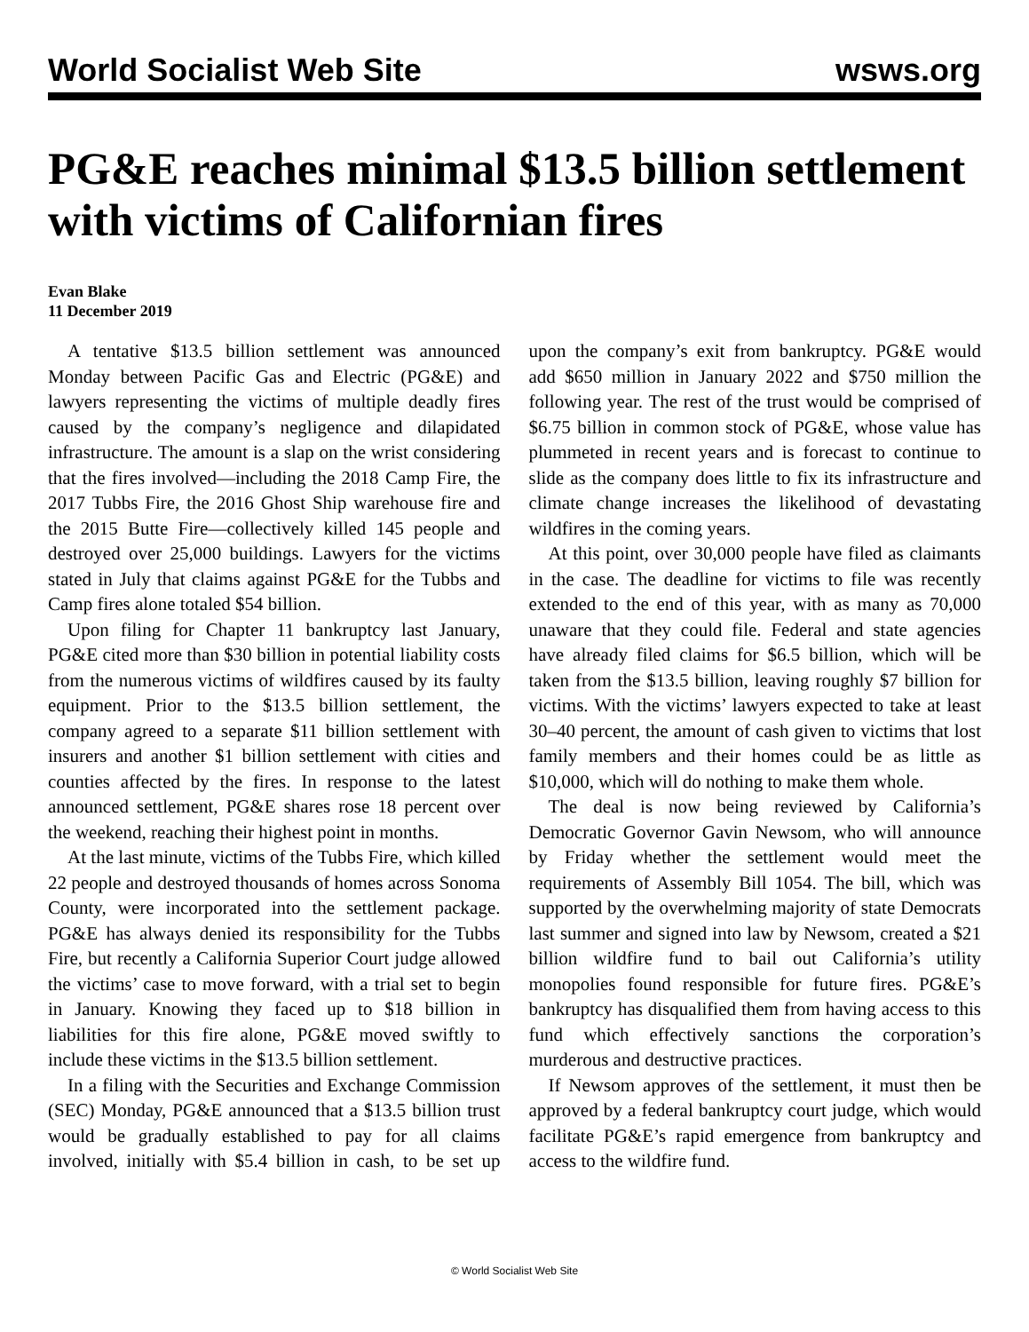World Socialist Web Site wsws.org
PG&E reaches minimal $13.5 billion settlement with victims of Californian fires
Evan Blake
11 December 2019
A tentative $13.5 billion settlement was announced Monday between Pacific Gas and Electric (PG&E) and lawyers representing the victims of multiple deadly fires caused by the company’s negligence and dilapidated infrastructure. The amount is a slap on the wrist considering that the fires involved—including the 2018 Camp Fire, the 2017 Tubbs Fire, the 2016 Ghost Ship warehouse fire and the 2015 Butte Fire—collectively killed 145 people and destroyed over 25,000 buildings. Lawyers for the victims stated in July that claims against PG&E for the Tubbs and Camp fires alone totaled $54 billion.
Upon filing for Chapter 11 bankruptcy last January, PG&E cited more than $30 billion in potential liability costs from the numerous victims of wildfires caused by its faulty equipment. Prior to the $13.5 billion settlement, the company agreed to a separate $11 billion settlement with insurers and another $1 billion settlement with cities and counties affected by the fires. In response to the latest announced settlement, PG&E shares rose 18 percent over the weekend, reaching their highest point in months.
At the last minute, victims of the Tubbs Fire, which killed 22 people and destroyed thousands of homes across Sonoma County, were incorporated into the settlement package. PG&E has always denied its responsibility for the Tubbs Fire, but recently a California Superior Court judge allowed the victims’ case to move forward, with a trial set to begin in January. Knowing they faced up to $18 billion in liabilities for this fire alone, PG&E moved swiftly to include these victims in the $13.5 billion settlement.
In a filing with the Securities and Exchange Commission (SEC) Monday, PG&E announced that a $13.5 billion trust would be gradually established to pay for all claims involved, initially with $5.4 billion in cash, to be set up upon the company’s exit from bankruptcy. PG&E would add $650 million in January 2022 and $750 million the following year. The rest of the trust would be comprised of $6.75 billion in common stock of PG&E, whose value has plummeted in recent years and is forecast to continue to slide as the company does little to fix its infrastructure and climate change increases the likelihood of devastating wildfires in the coming years.
At this point, over 30,000 people have filed as claimants in the case. The deadline for victims to file was recently extended to the end of this year, with as many as 70,000 unaware that they could file. Federal and state agencies have already filed claims for $6.5 billion, which will be taken from the $13.5 billion, leaving roughly $7 billion for victims. With the victims’ lawyers expected to take at least 30–40 percent, the amount of cash given to victims that lost family members and their homes could be as little as $10,000, which will do nothing to make them whole.
The deal is now being reviewed by California’s Democratic Governor Gavin Newsom, who will announce by Friday whether the settlement would meet the requirements of Assembly Bill 1054. The bill, which was supported by the overwhelming majority of state Democrats last summer and signed into law by Newsom, created a $21 billion wildfire fund to bail out California’s utility monopolies found responsible for future fires. PG&E’s bankruptcy has disqualified them from having access to this fund which effectively sanctions the corporation’s murderous and destructive practices.
If Newsom approves of the settlement, it must then be approved by a federal bankruptcy court judge, which would facilitate PG&E’s rapid emergence from bankruptcy and access to the wildfire fund.
© World Socialist Web Site